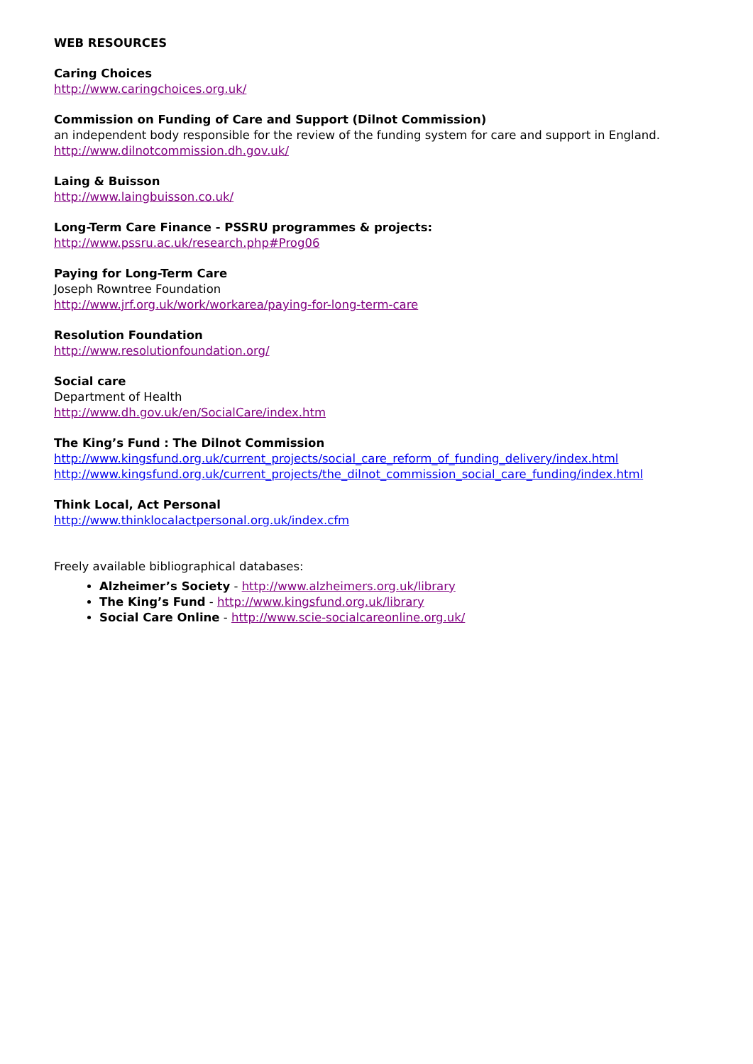WEB RESOURCES
Caring Choices
http://www.caringchoices.org.uk/
Commission on Funding of Care and Support (Dilnot Commission)
an independent body responsible for the review of the funding system for care and support in England.
http://www.dilnotcommission.dh.gov.uk/
Laing & Buisson
http://www.laingbuisson.co.uk/
Long-Term Care Finance - PSSRU programmes & projects:
http://www.pssru.ac.uk/research.php#Prog06
Paying for Long-Term Care
Joseph Rowntree Foundation
http://www.jrf.org.uk/work/workarea/paying-for-long-term-care
Resolution Foundation
http://www.resolutionfoundation.org/
Social care
Department of Health
http://www.dh.gov.uk/en/SocialCare/index.htm
The King’s Fund : The Dilnot Commission
http://www.kingsfund.org.uk/current_projects/social_care_reform_of_funding_delivery/index.html
http://www.kingsfund.org.uk/current_projects/the_dilnot_commission_social_care_funding/index.html
Think Local, Act Personal
http://www.thinklocalactpersonal.org.uk/index.cfm
Freely available bibliographical databases:
Alzheimer’s Society - http://www.alzheimers.org.uk/library
The King’s Fund - http://www.kingsfund.org.uk/library
Social Care Online - http://www.scie-socialcareonline.org.uk/